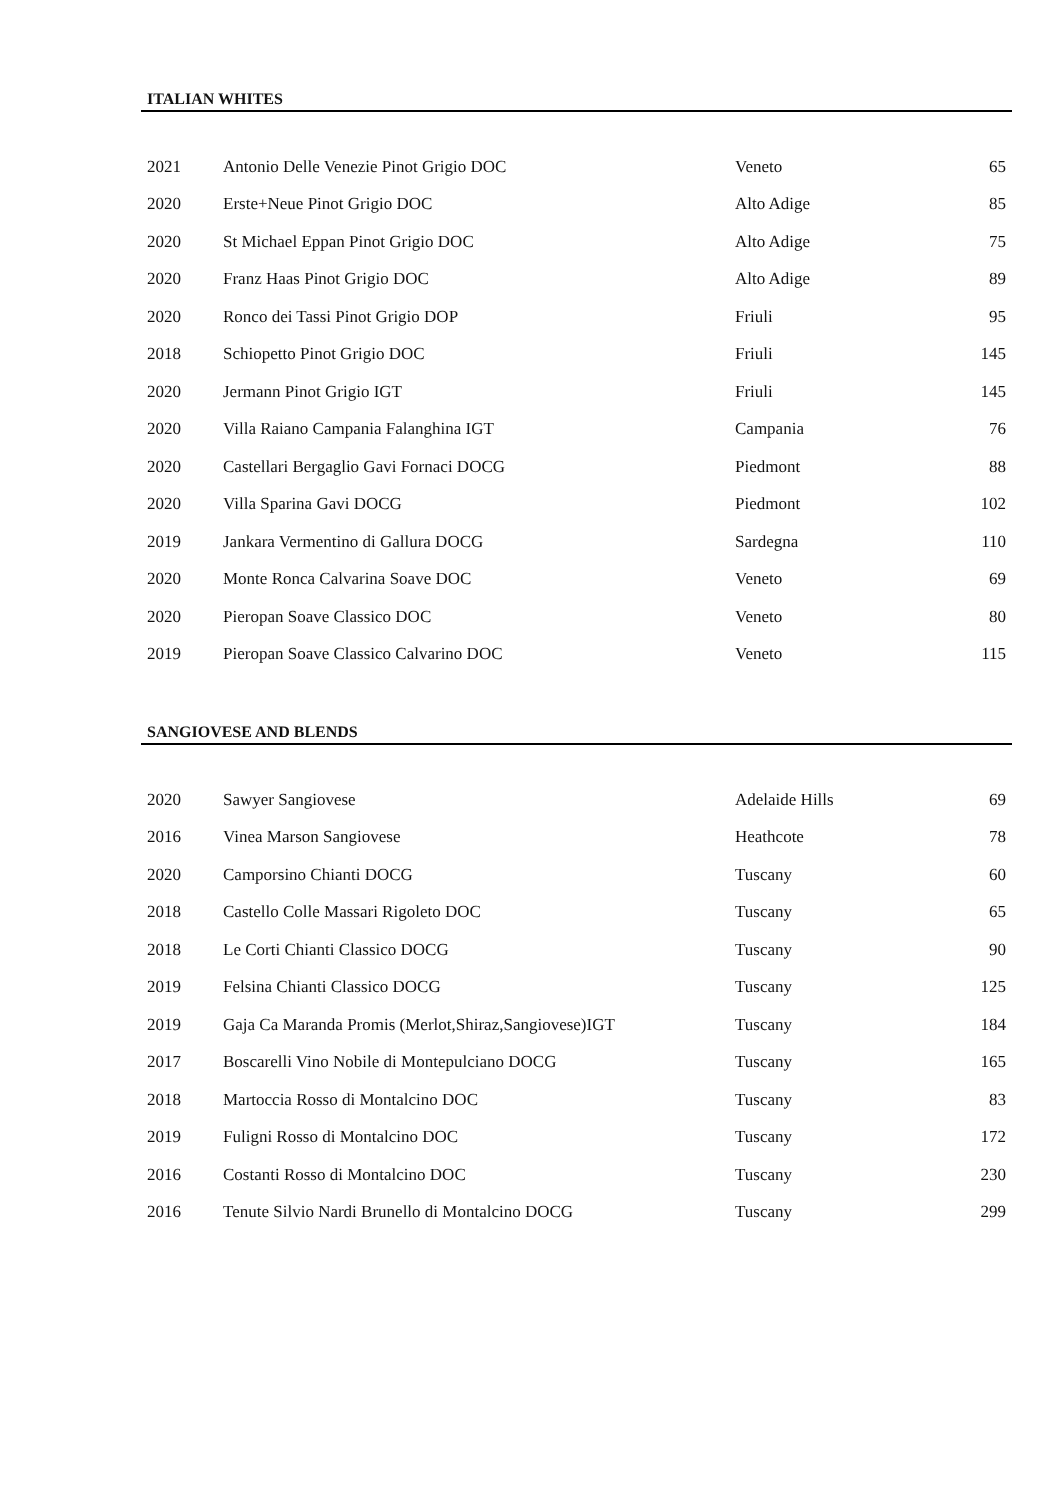ITALIAN WHITES
| 2021 | Antonio Delle Venezie Pinot Grigio DOC | Veneto | 65 |
| 2020 | Erste+Neue Pinot Grigio DOC | Alto Adige | 85 |
| 2020 | St Michael Eppan Pinot Grigio DOC | Alto Adige | 75 |
| 2020 | Franz Haas Pinot Grigio DOC | Alto Adige | 89 |
| 2020 | Ronco dei Tassi Pinot Grigio DOP | Friuli | 95 |
| 2018 | Schiopetto Pinot Grigio DOC | Friuli | 145 |
| 2020 | Jermann Pinot Grigio IGT | Friuli | 145 |
| 2020 | Villa Raiano Campania Falanghina IGT | Campania | 76 |
| 2020 | Castellari Bergaglio Gavi Fornaci DOCG | Piedmont | 88 |
| 2020 | Villa Sparina Gavi DOCG | Piedmont | 102 |
| 2019 | Jankara Vermentino di Gallura DOCG | Sardegna | 110 |
| 2020 | Monte Ronca Calvarina Soave DOC | Veneto | 69 |
| 2020 | Pieropan Soave Classico DOC | Veneto | 80 |
| 2019 | Pieropan Soave Classico Calvarino DOC | Veneto | 115 |
SANGIOVESE AND BLENDS
| 2020 | Sawyer Sangiovese | Adelaide Hills | 69 |
| 2016 | Vinea Marson Sangiovese | Heathcote | 78 |
| 2020 | Camporsino Chianti DOCG | Tuscany | 60 |
| 2018 | Castello Colle Massari Rigoleto DOC | Tuscany | 65 |
| 2018 | Le Corti Chianti Classico DOCG | Tuscany | 90 |
| 2019 | Felsina Chianti Classico DOCG | Tuscany | 125 |
| 2019 | Gaja Ca Maranda Promis (Merlot,Shiraz,Sangiovese)IGT | Tuscany | 184 |
| 2017 | Boscarelli Vino Nobile di Montepulciano DOCG | Tuscany | 165 |
| 2018 | Martoccia Rosso di Montalcino DOC | Tuscany | 83 |
| 2019 | Fuligni Rosso di Montalcino DOC | Tuscany | 172 |
| 2016 | Costanti Rosso di Montalcino DOC | Tuscany | 230 |
| 2016 | Tenute Silvio Nardi Brunello di Montalcino DOCG | Tuscany | 299 |